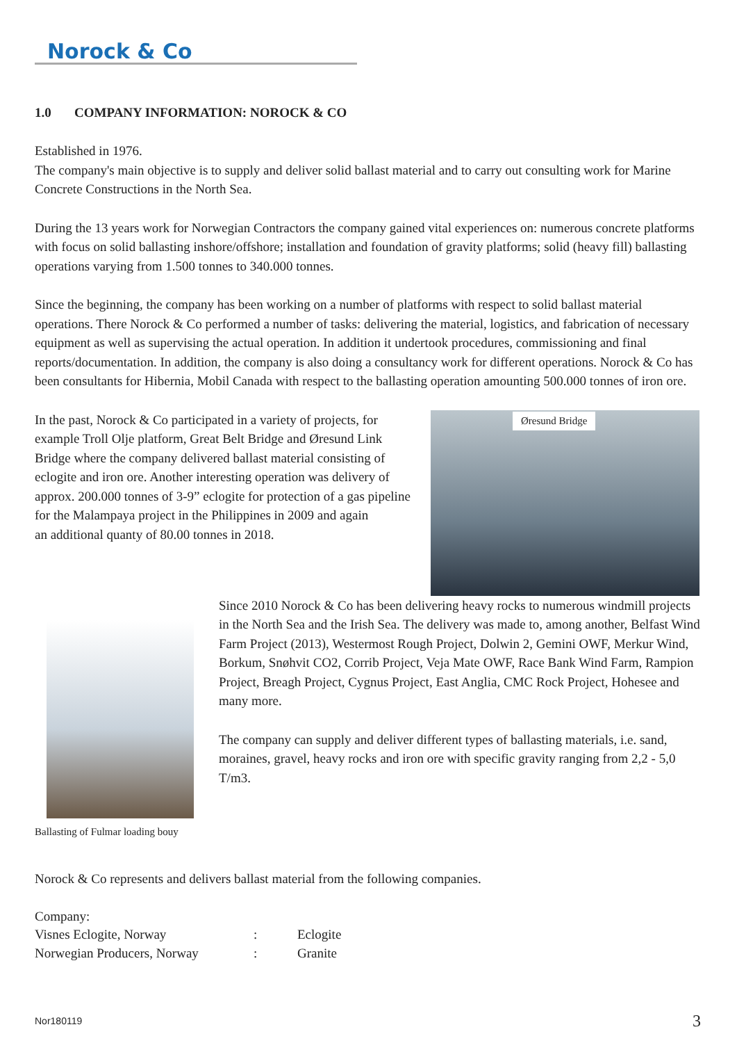Norock & Co
1.0 COMPANY INFORMATION: NOROCK & CO
Established in 1976.
The company's main objective is to supply and deliver solid ballast material and to carry out consulting work for Marine Concrete Constructions in the North Sea.
During the 13 years work for Norwegian Contractors the company gained vital experiences on: numerous concrete platforms with focus on solid ballasting inshore/offshore; installation and foundation of gravity platforms; solid (heavy fill) ballasting operations varying from 1.500 tonnes to 340.000 tonnes.
Since the beginning, the company has been working on a number of platforms with respect to solid ballast material operations. There Norock & Co performed a number of tasks: delivering the material, logistics, and fabrication of necessary equipment as well as supervising the actual operation. In addition it undertook procedures, commissioning and final reports/documentation. In addition, the company is also doing a consultancy work for different operations. Norock & Co has been consultants for Hibernia, Mobil Canada with respect to the ballasting operation amounting 500.000 tonnes of iron ore.
In the past, Norock & Co participated in a variety of projects, for example Troll Olje platform, Great Belt Bridge and Øresund Link Bridge where the company delivered ballast material consisting of eclogite and iron ore. Another interesting operation was delivery of approx. 200.000 tonnes of 3-9” eclogite for protection of a gas pipeline for the Malampaya project in the Philippines in 2009 and again
an additional quanty of 80.00 tonnes in 2018.
Øresund Bridge
Ballasting of Fulmar loading bouy
Since 2010 Norock & Co has been delivering heavy rocks to numerous windmill projects in the North Sea and the Irish Sea. The delivery was made to, among another, Belfast Wind Farm Project (2013), Westermost Rough Project, Dolwin 2, Gemini OWF, Merkur Wind, Borkum, Snøhvit CO2, Corrib Project, Veja Mate OWF, Race Bank Wind Farm, Rampion Project, Breagh Project, Cygnus Project, East Anglia, CMC Rock Project, Hohesee and many more.
The company can supply and deliver different types of ballasting materials, i.e. sand, moraines, gravel, heavy rocks and iron ore with specific gravity ranging from 2,2 - 5,0 T/m3.
Norock & Co represents and delivers ballast material from the following companies.
Company:
| Visnes Eclogite, Norway | : | Eclogite |
| Norwegian Producers, Norway | : | Granite |
Nor180119 3